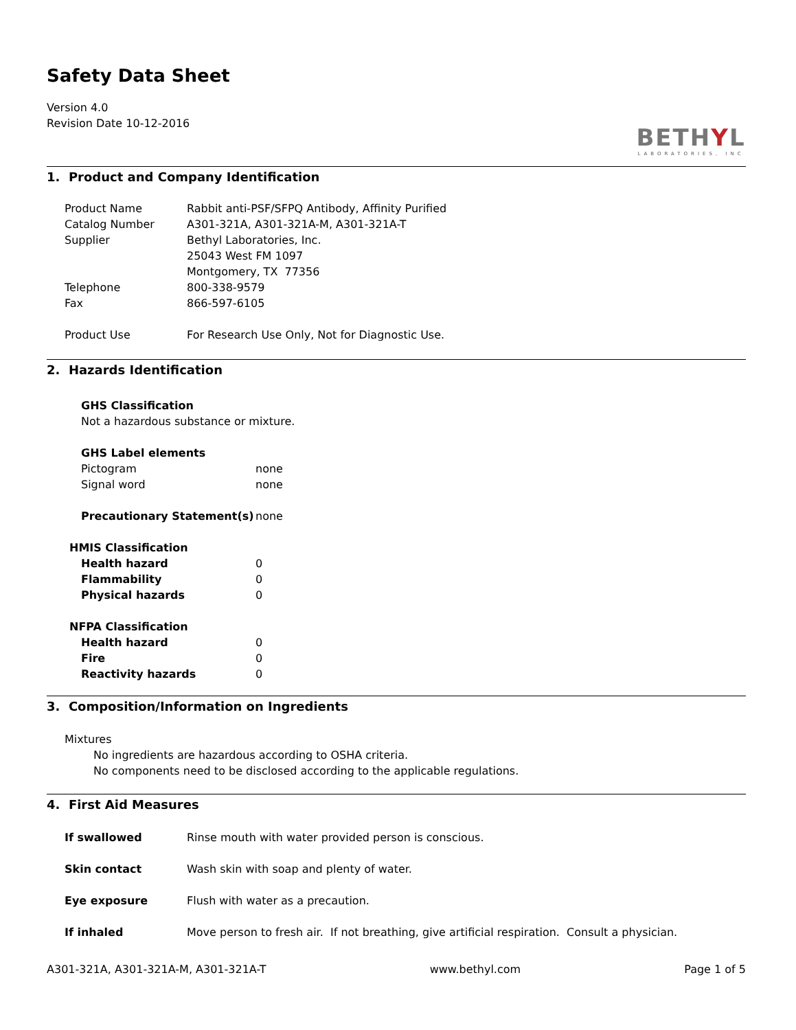Safety Data Sheet
Version 4.0
Revision Date 10-12-2016
BETHYL
LABORATORIES, INC
1. Product and Company Identification
Product Name Rabbit anti-PSF/SFPQ Antibody, Affinity Purified
Catalog Number A301-321A, A301-321A-M, A301-321A-T
Supplier Bethyl Laboratories, Inc.
25043 West FM 1097
Montgomery, TX 77356
Telephone 800-338-9579
Fax 866-597-6105
Product Use For Research Use Only, Not for Diagnostic Use.
2. Hazards Identification
GHS Classification
Not a hazardous substance or mixture.
GHS Label elements
Pictogram none
Signal word none
Precautionary Statement(s) none
HMIS Classification
Health hazard 0
Flammability 0
Physical hazards 0
NFPA Classification
Health hazard 0
Fire 0
Reactivity hazards 0
3. Composition/Information on Ingredients
Mixtures
No ingredients are hazardous according to OSHA criteria.
No components need to be disclosed according to the applicable regulations.
4. First Aid Measures
If swallowed Rinse mouth with water provided person is conscious.
Skin contact Wash skin with soap and plenty of water.
Eye exposure Flush with water as a precaution.
If inhaled Move person to fresh air. If not breathing, give artificial respiration. Consult a physician.
A301-321A, A301-321A-M, A301-321A-T www.bethyl.com Page 1 of 5